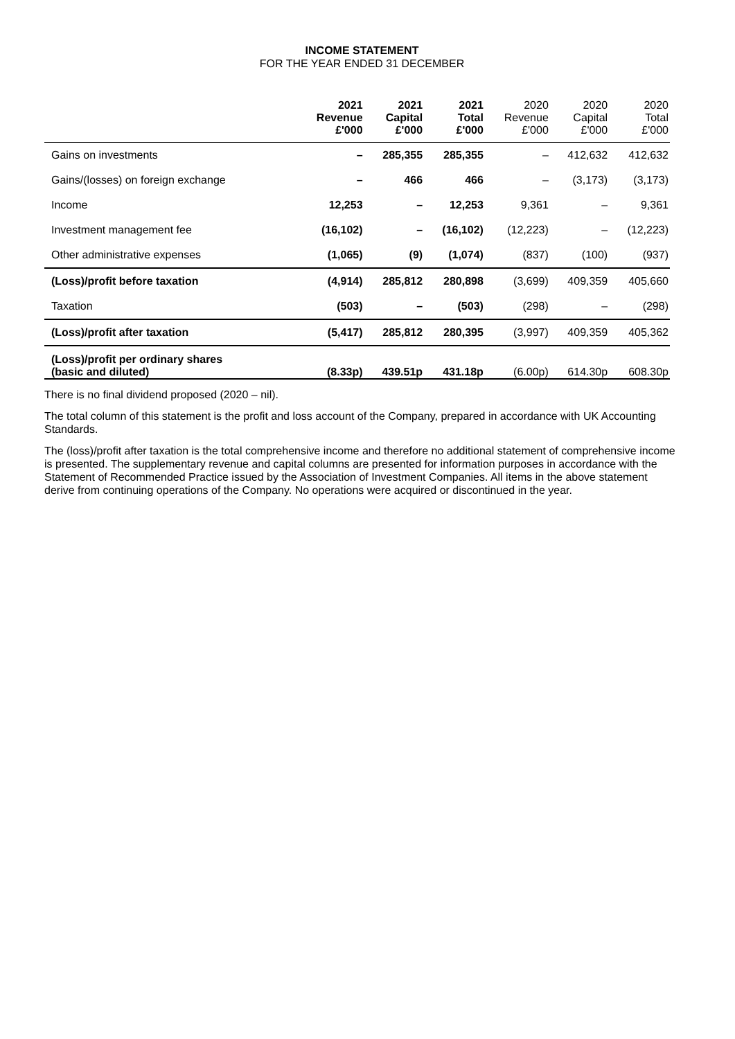INCOME STATEMENT
FOR THE YEAR ENDED 31 DECEMBER
| | 2021 Revenue £'000 | 2021 Capital £'000 | 2021 Total £'000 | 2020 Revenue £'000 | 2020 Capital £'000 | 2020 Total £'000 |
| --- | --- | --- | --- | --- | --- | --- |
| Gains on investments | – | 285,355 | 285,355 | – | 412,632 | 412,632 |
| Gains/(losses) on foreign exchange | – | 466 | 466 | – | (3,173) | (3,173) |
| Income | 12,253 | – | 12,253 | 9,361 | – | 9,361 |
| Investment management fee | (16,102) | – | (16,102) | (12,223) | – | (12,223) |
| Other administrative expenses | (1,065) | (9) | (1,074) | (837) | (100) | (937) |
| (Loss)/profit before taxation | (4,914) | 285,812 | 280,898 | (3,699) | 409,359 | 405,660 |
| Taxation | (503) | – | (503) | (298) | – | (298) |
| (Loss)/profit after taxation | (5,417) | 285,812 | 280,395 | (3,997) | 409,359 | 405,362 |
| (Loss)/profit per ordinary shares (basic and diluted) | (8.33p) | 439.51p | 431.18p | (6.00p) | 614.30p | 608.30p |
There is no final dividend proposed (2020 – nil).
The total column of this statement is the profit and loss account of the Company, prepared in accordance with UK Accounting Standards.
The (loss)/profit after taxation is the total comprehensive income and therefore no additional statement of comprehensive income is presented. The supplementary revenue and capital columns are presented for information purposes in accordance with the Statement of Recommended Practice issued by the Association of Investment Companies. All items in the above statement derive from continuing operations of the Company. No operations were acquired or discontinued in the year.